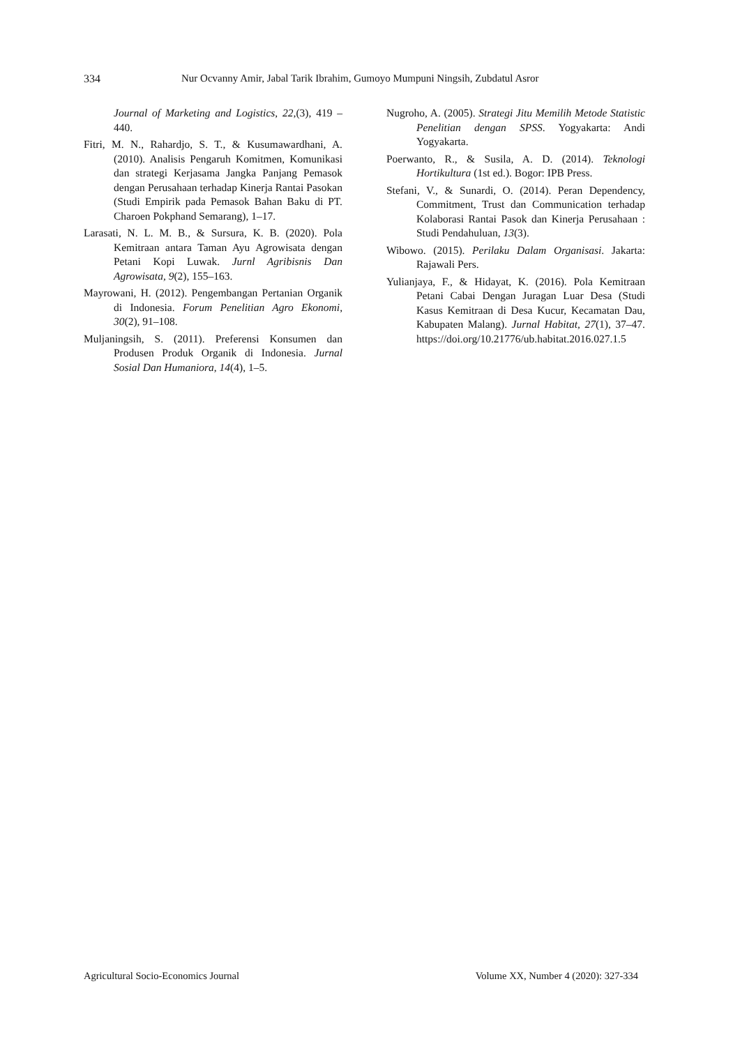334 Nur Ocvanny Amir, Jabal Tarik Ibrahim, Gumoyo Mumpuni Ningsih, Zubdatul Asror
Journal of Marketing and Logistics, 22,(3), 419 – 440.
Fitri, M. N., Rahardjo, S. T., & Kusumawardhani, A. (2010). Analisis Pengaruh Komitmen, Komunikasi dan strategi Kerjasama Jangka Panjang Pemasok dengan Perusahaan terhadap Kinerja Rantai Pasokan (Studi Empirik pada Pemasok Bahan Baku di PT. Charoen Pokphand Semarang), 1–17.
Larasati, N. L. M. B., & Sursura, K. B. (2020). Pola Kemitraan antara Taman Ayu Agrowisata dengan Petani Kopi Luwak. Jurnl Agribisnis Dan Agrowisata, 9(2), 155–163.
Mayrowani, H. (2012). Pengembangan Pertanian Organik di Indonesia. Forum Penelitian Agro Ekonomi, 30(2), 91–108.
Muljaningsih, S. (2011). Preferensi Konsumen dan Produsen Produk Organik di Indonesia. Jurnal Sosial Dan Humaniora, 14(4), 1–5.
Nugroho, A. (2005). Strategi Jitu Memilih Metode Statistic Penelitian dengan SPSS. Yogyakarta: Andi Yogyakarta.
Poerwanto, R., & Susila, A. D. (2014). Teknologi Hortikultura (1st ed.). Bogor: IPB Press.
Stefani, V., & Sunardi, O. (2014). Peran Dependency, Commitment, Trust dan Communication terhadap Kolaborasi Rantai Pasok dan Kinerja Perusahaan : Studi Pendahuluan, 13(3).
Wibowo. (2015). Perilaku Dalam Organisasi. Jakarta: Rajawali Pers.
Yulianjaya, F., & Hidayat, K. (2016). Pola Kemitraan Petani Cabai Dengan Juragan Luar Desa (Studi Kasus Kemitraan di Desa Kucur, Kecamatan Dau, Kabupaten Malang). Jurnal Habitat, 27(1), 37–47. https://doi.org/10.21776/ub.habitat.2016.027.1.5
Agricultural Socio-Economics Journal Volume XX, Number 4 (2020): 327-334